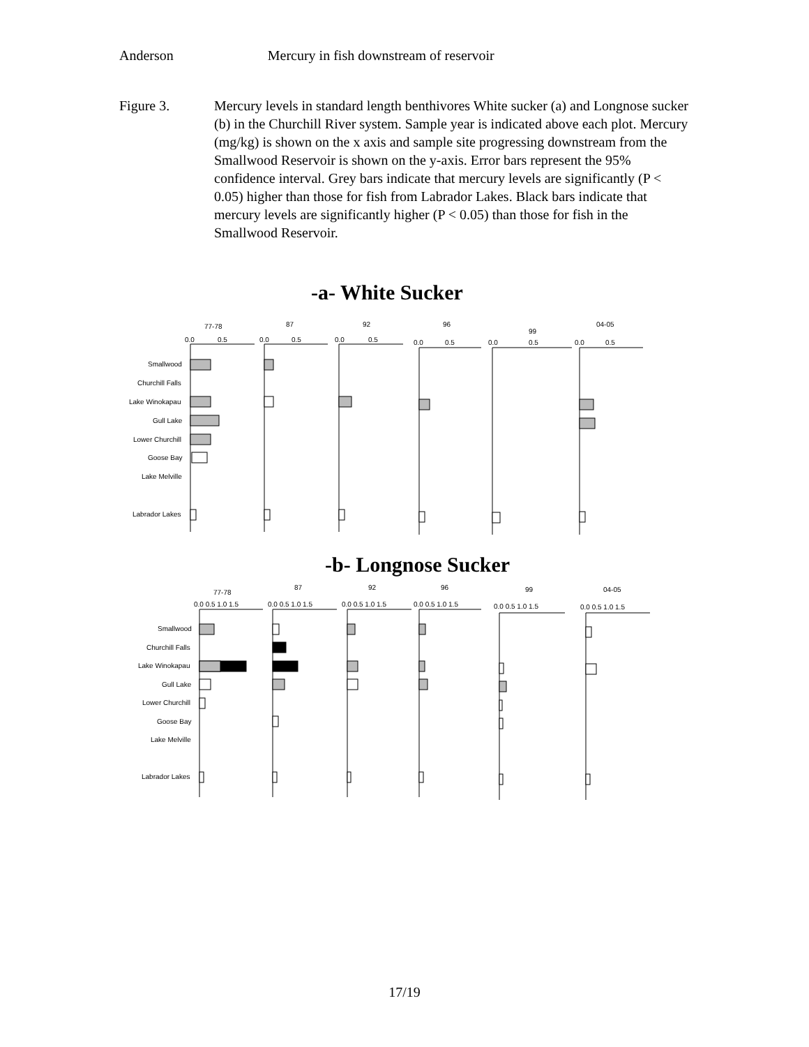Anderson Mercury in fish downstream of reservoir
Figure 3. Mercury levels in standard length benthivores White sucker (a) and Longnose sucker (b) in the Churchill River system. Sample year is indicated above each plot. Mercury (mg/kg) is shown on the x axis and sample site progressing downstream from the Smallwood Reservoir is shown on the y-axis. Error bars represent the 95% confidence interval. Grey bars indicate that mercury levels are significantly (P < 0.05) higher than those for fish from Labrador Lakes. Black bars indicate that mercury levels are significantly higher (P < 0.05) than those for fish in the Smallwood Reservoir.
-a- White Sucker
Smallwood
Churchill Falls
Lake Winokapau
Gull Lake
Lower Churchill
Goose Bay
Lake Melville
Labrador Lakes
77-78
87
92
96
99
04-05
0.0
0.5
0.0
0.5
0.0
0.5
0.0
0.5
0.0
0.5
0.0
0.5
-b- Longnose Sucker
Smallwood
Churchill Falls
Lake Winokapau
Gull Lake
Lower Churchill
Goose Bay
Lake Melville
Labrador Lakes
77-78
87
92
96
99
04-05
0.0 0.5 1.0 1.5
0.0 0.5 1.0 1.5
0.0 0.5 1.0 1.5
0.0 0.5 1.0 1.5
0.0 0.5 1.0 1.5
0.0 0.5 1.0 1.5
17/19